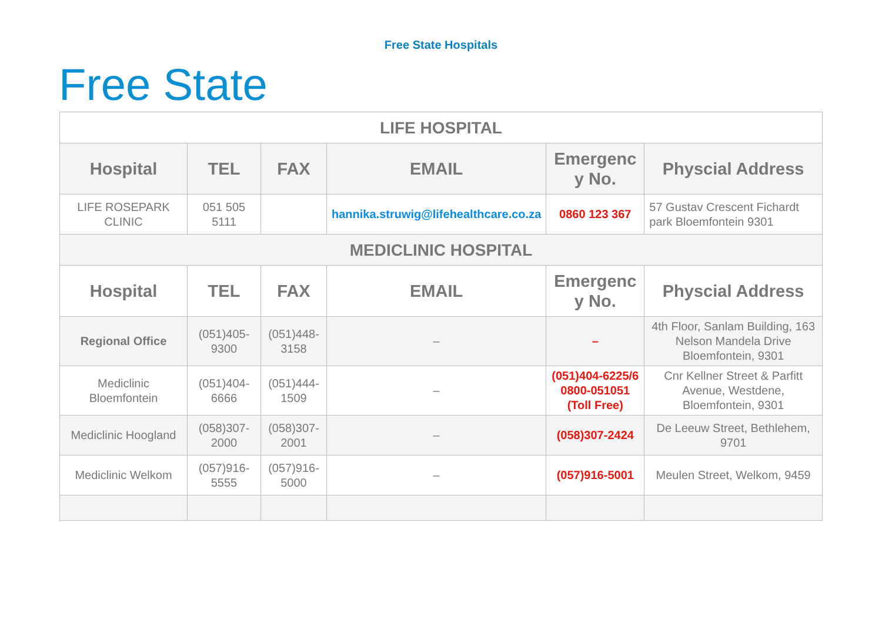Free State Hospitals
Free State
| LIFE HOSPITAL | | | | | |
| Hospital | TEL | FAX | EMAIL | Emergenc y No. | Physcial Address |
| LIFE ROSEPARK CLINIC | 051 505 5111 | | hannika.struwig@lifehealthcare.co.za | 0860 123 367 | 57 Gustav Crescent Fichardt park Bloemfontein 9301 |
| MEDICLINIC HOSPITAL | | | | | |
| Hospital | TEL | FAX | EMAIL | Emergenc y No. | Physcial Address |
| Regional Office | (051)405-9300 | (051)448-3158 | – | – | 4th Floor, Sanlam Building, 163 Nelson Mandela Drive Bloemfontein, 9301 |
| Mediclinic Bloemfontein | (051)404-6666 | (051)444-1509 | – | (051)404-6225/6 0800-051051 (Toll Free) | Cnr Kellner Street & Parfitt Avenue, Westdene, Bloemfontein, 9301 |
| Mediclinic Hoogland | (058)307-2000 | (058)307-2001 | – | (058)307-2424 | De Leeuw Street, Bethlehem, 9701 |
| Mediclinic Welkom | (057)916-5555 | (057)916-5000 | – | (057)916-5001 | Meulen Street, Welkom, 9459 |